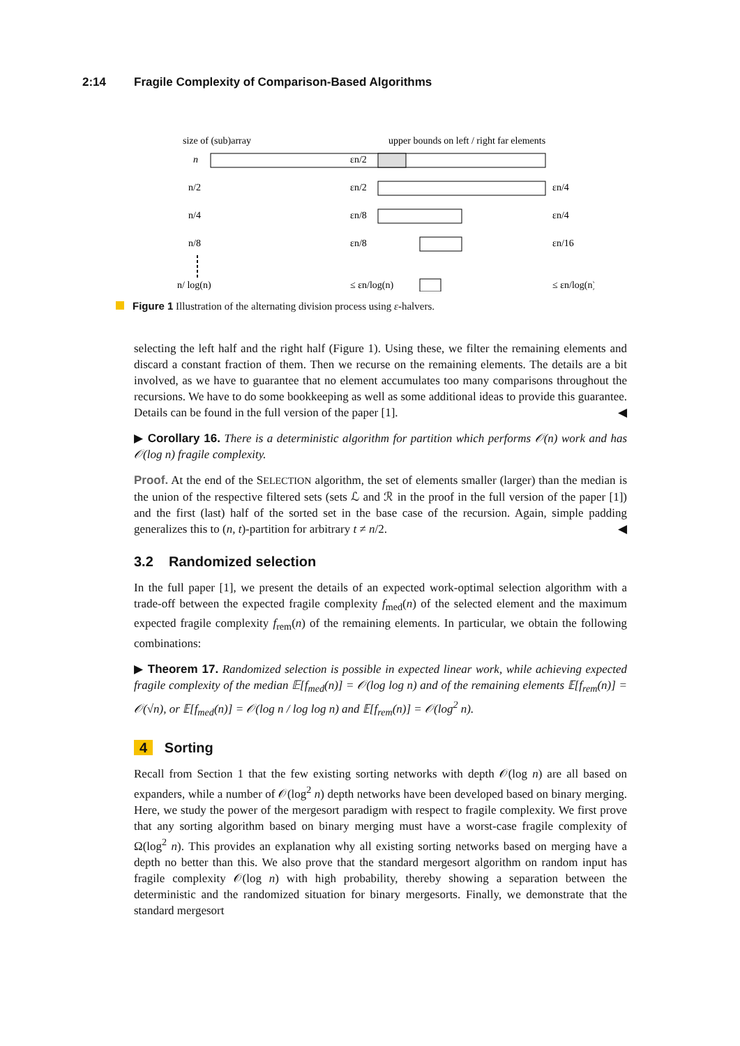2:14 Fragile Complexity of Comparison-Based Algorithms
size of (sub)array
upper bounds on left / right far elements
n
εn/2
n/2
εn/2
εn/4
n/4
εn/8
εn/4
n/8
εn/8
εn/16
n/ log(n)
≤ εn/log(n)
≤ εn/log(n)
Figure 1 Illustration of the alternating division process using ε-halvers.
selecting the left half and the right half (Figure 1). Using these, we filter the remaining elements and discard a constant fraction of them. Then we recurse on the remaining elements. The details are a bit involved, as we have to guarantee that no element accumulates too many comparisons throughout the recursions. We have to do some bookkeeping as well as some additional ideas to provide this guarantee. Details can be found in the full version of the paper [1]. ◀
▶ Corollary 16. There is a deterministic algorithm for partition which performs 𝒪(n) work and has 𝒪(log n) fragile complexity.
Proof. At the end of the SELECTION algorithm, the set of elements smaller (larger) than the median is the union of the respective filtered sets (sets ℒ and ℛ in the proof in the full version of the paper [1]) and the first (last) half of the sorted set in the base case of the recursion. Again, simple padding generalizes this to (n, t)-partition for arbitrary t ≠ n/2. ◀
3.2 Randomized selection
In the full paper [1], we present the details of an expected work-optimal selection algorithm with a trade-off between the expected fragile complexity f<sub>med</sub>(n) of the selected element and the maximum expected fragile complexity f<sub>rem</sub>(n) of the remaining elements. In particular, we obtain the following combinations:
▶ Theorem 17. Randomized selection is possible in expected linear work, while achieving expected fragile complexity of the median 𝔼[f<sub>med</sub>(n)] = 𝒪(log log n) and of the remaining elements 𝔼[f<sub>rem</sub>(n)] = 𝒪(√n), or 𝔼[f<sub>med</sub>(n)] = 𝒪(log n / log log n) and 𝔼[f<sub>rem</sub>(n)] = 𝒪(log<sup>2</sup> n).
4 Sorting
Recall from Section 1 that the few existing sorting networks with depth 𝒪(log n) are all based on expanders, while a number of 𝒪(log<sup>2</sup> n) depth networks have been developed based on binary merging. Here, we study the power of the mergesort paradigm with respect to fragile complexity. We first prove that any sorting algorithm based on binary merging must have a worst-case fragile complexity of Ω(log<sup>2</sup> n). This provides an explanation why all existing sorting networks based on merging have a depth no better than this. We also prove that the standard mergesort algorithm on random input has fragile complexity 𝒪(log n) with high probability, thereby showing a separation between the deterministic and the randomized situation for binary mergesorts. Finally, we demonstrate that the standard mergesort